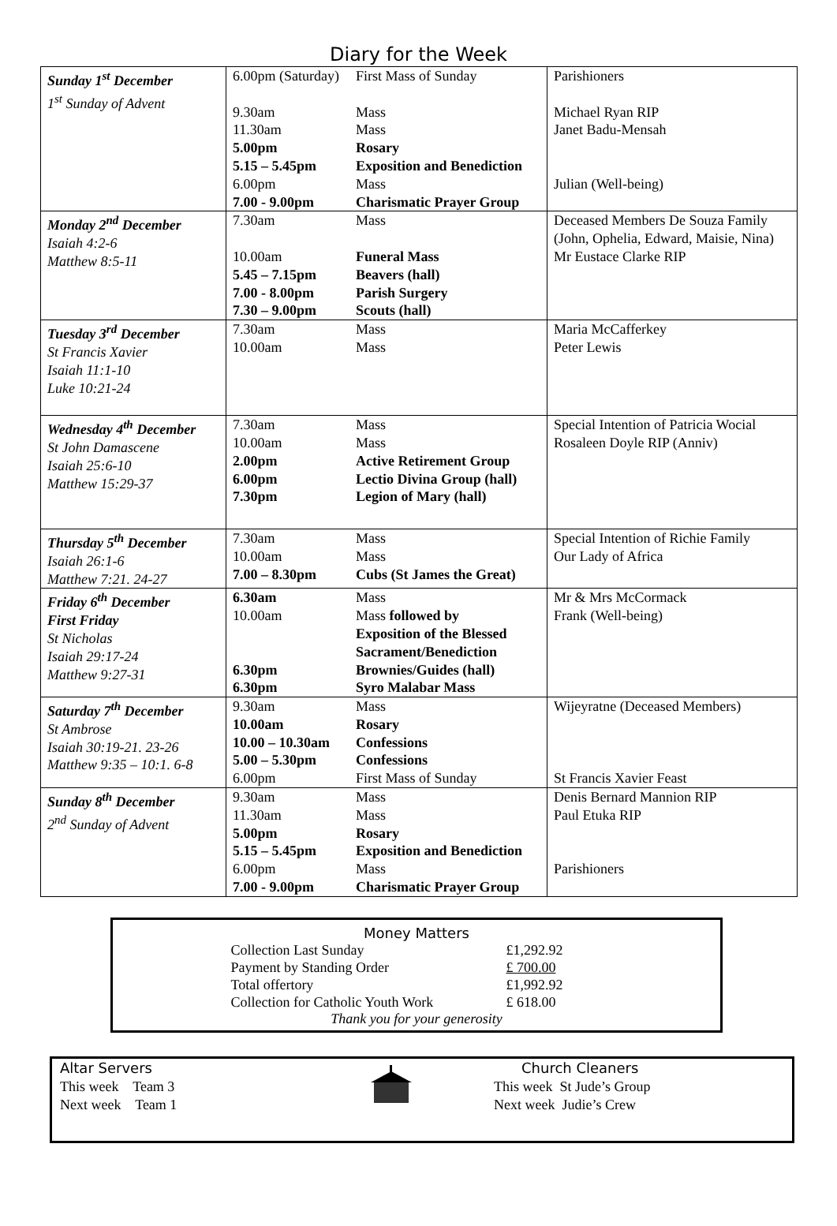Diary for the Week
| Sunday 1<sup>st</sup> December 1<sup>st</sup> Sunday of Advent | 6.00pm (Saturday) First Mass of Sunday 9.30am Mass 11.30am Mass 5.00pm Rosary 5.15 – 5.45pm Exposition and Benediction 6.00pm Mass 7.00 - 9.00pm Charismatic Prayer Group | Parishioners Michael Ryan RIP Janet Badu-Mensah Julian (Well-being) |
| Monday 2<sup>nd</sup> December Isaiah 4:2-6 Matthew 8:5-11 | 7.30am Mass 10.00am Funeral Mass 5.45 – 7.15pm Beavers (hall) 7.00 - 8.00pm Parish Surgery 7.30 – 9.00pm Scouts (hall) | Deceased Members De Souza Family (John, Ophelia, Edward, Maisie, Nina) Mr Eustace Clarke RIP |
| Tuesday 3<sup>rd</sup> December St Francis Xavier Isaiah 11:1-10 Luke 10:21-24 | 7.30am Mass 10.00am Mass | Maria McCafferkey Peter Lewis |
| Wednesday 4<sup>th</sup> December St John Damascene Isaiah 25:6-10 Matthew 15:29-37 | 7.30am Mass 10.00am Mass 2.00pm Active Retirement Group 6.00pm Lectio Divina Group (hall) 7.30pm Legion of Mary (hall) | Special Intention of Patricia Wocial Rosaleen Doyle RIP (Anniv) |
| Thursday 5<sup>th</sup> December Isaiah 26:1-6 Matthew 7:21. 24-27 | 7.30am Mass 10.00am Mass 7.00 – 8.30pm Cubs (St James the Great) | Special Intention of Richie Family Our Lady of Africa |
| Friday 6<sup>th</sup> December First Friday St Nicholas Isaiah 29:17-24 Matthew 9:27-31 | 6.30am Mass 10.00am Mass followed by Exposition of the Blessed Sacrament/Benediction 6.30pm Brownies/Guides (hall) 6.30pm Syro Malabar Mass | Mr & Mrs McCormack Frank (Well-being) |
| Saturday 7<sup>th</sup> December St Ambrose Isaiah 30:19-21. 23-26 Matthew 9:35 – 10:1. 6-8 | 9.30am Mass 10.00am Rosary 10.00 – 10.30am Confessions 5.00 – 5.30pm Confessions 6.00pm First Mass of Sunday | Wijeyratne (Deceased Members) St Francis Xavier Feast |
| Sunday 8<sup>th</sup> December 2<sup>nd</sup> Sunday of Advent | 9.30am Mass 11.30am Mass 5.00pm Rosary 5.15 – 5.45pm Exposition and Benediction 6.00pm Mass 7.00 - 9.00pm Charismatic Prayer Group | Denis Bernard Mannion RIP Paul Etuka RIP Parishioners |
Money Matters
| Collection Last Sunday | £1,292.92 |
| Payment by Standing Order | £ 700.00 |
| Total offertory | £1,992.92 |
| Collection for Catholic Youth Work | £ 618.00 |
Thank you for your generosity
Altar Servers
This week Team 3
Next week Team 1
Church Cleaners
This week St Jude’s Group
Next week Judie’s Crew